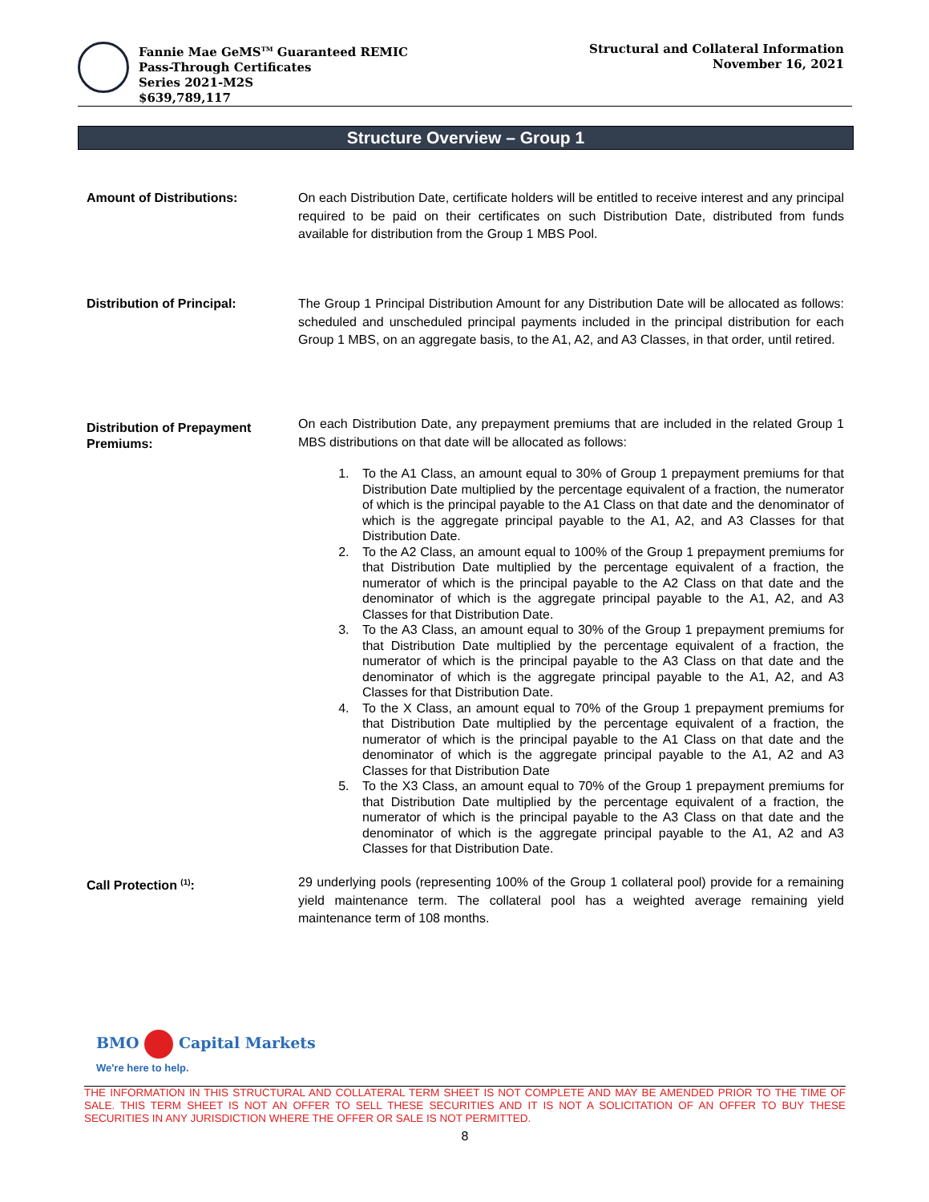Fannie Mae GeMS<sup>TM</sup> Guaranteed REMIC
Pass-Through Certificates
Series 2021-M2S
$639,789,117
Structural and Collateral Information
November 16, 2021
Structure Overview – Group 1
Amount of Distributions: On each Distribution Date, certificate holders will be entitled to receive interest and any principal required to be paid on their certificates on such Distribution Date, distributed from funds available for distribution from the Group 1 MBS Pool.
Distribution of Principal: The Group 1 Principal Distribution Amount for any Distribution Date will be allocated as follows: scheduled and unscheduled principal payments included in the principal distribution for each Group 1 MBS, on an aggregate basis, to the A1, A2, and A3 Classes, in that order, until retired.
Distribution of Prepayment Premiums:
On each Distribution Date, any prepayment premiums that are included in the related Group 1 MBS distributions on that date will be allocated as follows:
1. To the A1 Class, an amount equal to 30% of Group 1 prepayment premiums for that Distribution Date multiplied by the percentage equivalent of a fraction, the numerator of which is the principal payable to the A1 Class on that date and the denominator of which is the aggregate principal payable to the A1, A2, and A3 Classes for that Distribution Date.
2. To the A2 Class, an amount equal to 100% of the Group 1 prepayment premiums for that Distribution Date multiplied by the percentage equivalent of a fraction, the numerator of which is the principal payable to the A2 Class on that date and the denominator of which is the aggregate principal payable to the A1, A2, and A3 Classes for that Distribution Date.
3. To the A3 Class, an amount equal to 30% of the Group 1 prepayment premiums for that Distribution Date multiplied by the percentage equivalent of a fraction, the numerator of which is the principal payable to the A3 Class on that date and the denominator of which is the aggregate principal payable to the A1, A2, and A3 Classes for that Distribution Date.
4. To the X Class, an amount equal to 70% of the Group 1 prepayment premiums for that Distribution Date multiplied by the percentage equivalent of a fraction, the numerator of which is the principal payable to the A1 Class on that date and the denominator of which is the aggregate principal payable to the A1, A2 and A3 Classes for that Distribution Date
5. To the X3 Class, an amount equal to 70% of the Group 1 prepayment premiums for that Distribution Date multiplied by the percentage equivalent of a fraction, the numerator of which is the principal payable to the A3 Class on that date and the denominator of which is the aggregate principal payable to the A1, A2 and A3 Classes for that Distribution Date.
Call Protection <sup>(1)</sup>: 29 underlying pools (representing 100% of the Group 1 collateral pool) provide for a remaining yield maintenance term. The collateral pool has a weighted average remaining yield maintenance term of 108 months.
BMO Capital Markets
We're here to help.
THE INFORMATION IN THIS STRUCTURAL AND COLLATERAL TERM SHEET IS NOT COMPLETE AND MAY BE AMENDED PRIOR TO THE TIME OF SALE. THIS TERM SHEET IS NOT AN OFFER TO SELL THESE SECURITIES AND IT IS NOT A SOLICITATION OF AN OFFER TO BUY THESE SECURITIES IN ANY JURISDICTION WHERE THE OFFER OR SALE IS NOT PERMITTED.
8